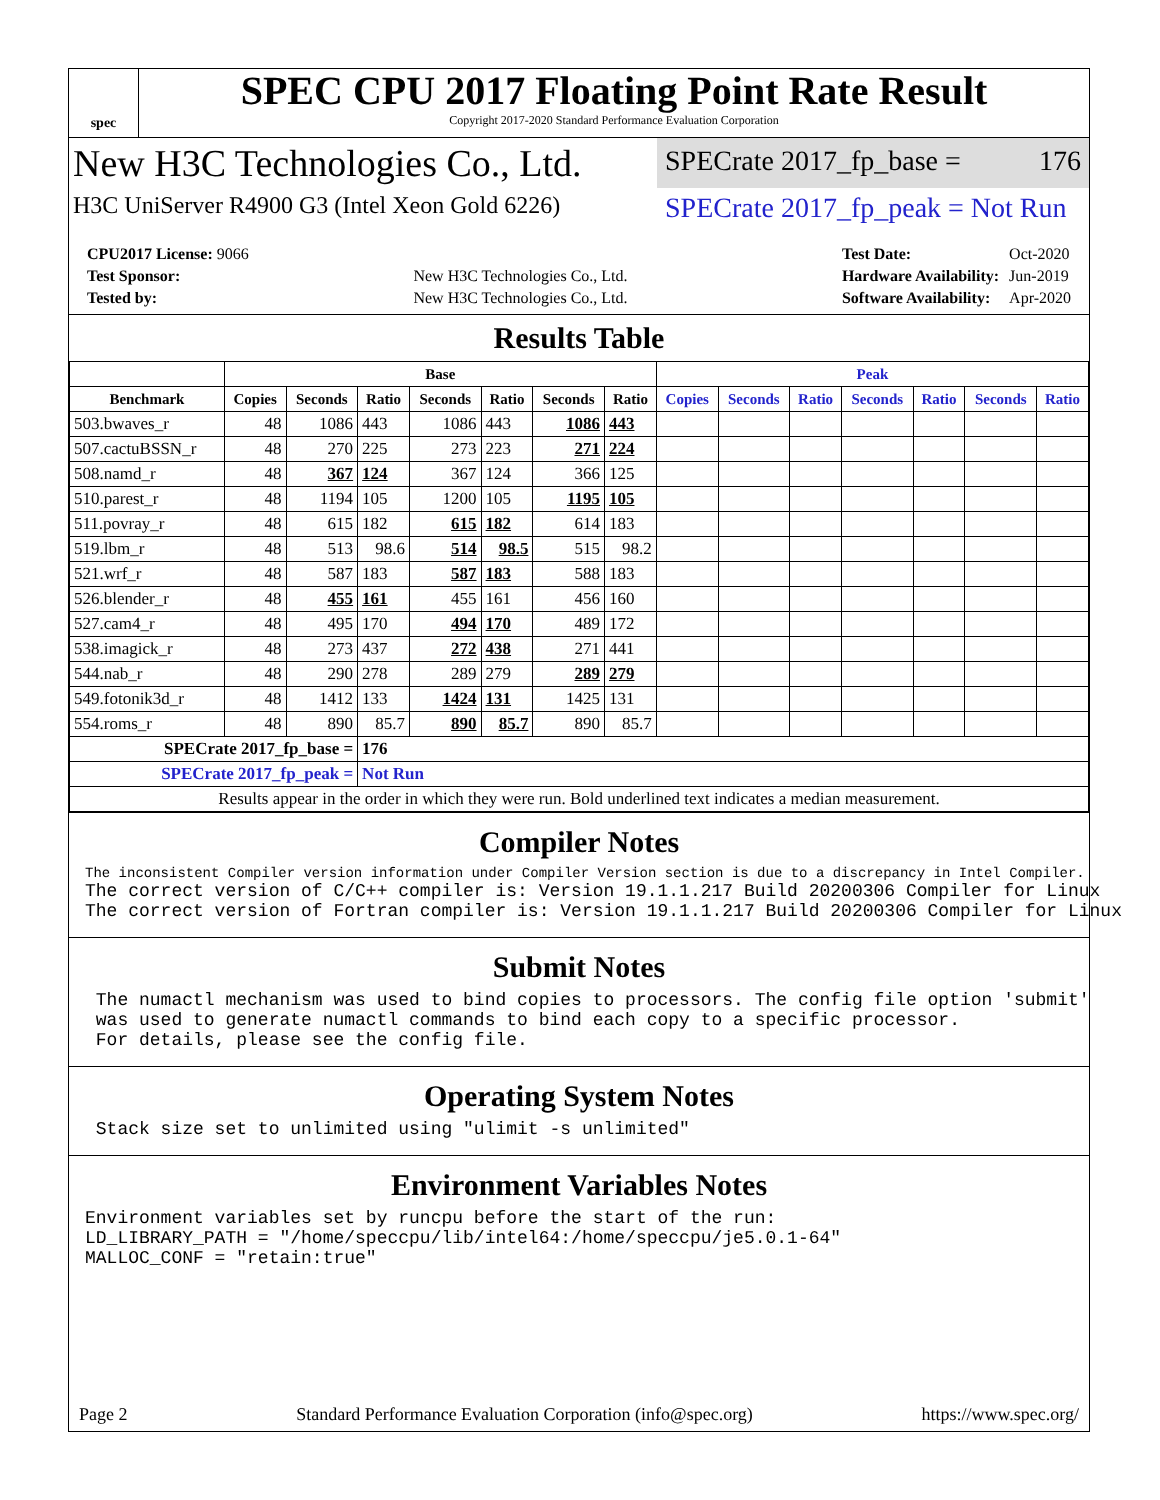spec
SPEC CPU 2017 Floating Point Rate Result
Copyright 2017-2020 Standard Performance Evaluation Corporation
New H3C Technologies Co., Ltd.
SPECrate 2017_fp_base = 176
H3C UniServer R4900 G3 (Intel Xeon Gold 6226)
SPECrate 2017_fp_peak = Not Run
| CPU2017 License: 9066 | |
| Test Sponsor: | New H3C Technologies Co., Ltd. |
| Tested by: | New H3C Technologies Co., Ltd. |
| Test Date: | Oct-2020 |
| Hardware Availability: | Jun-2019 |
| Software Availability: | Apr-2020 |
Results Table
| | Base | | | | | | | Peak | | | | | | |
| --- | --- | --- | --- | --- | --- | --- | --- | --- | --- | --- | --- | --- | --- | --- |
| Benchmark | Copies | Seconds | Ratio | Seconds | Ratio | Seconds | Ratio | Copies | Seconds | Ratio | Seconds | Ratio | Seconds | Ratio |
| 503.bwaves_r | 48 | 1086 | 443 | 1086 | 443 | 1086 | 443 | | | | | | | |
| 507.cactuBSSN_r | 48 | 270 | 225 | 273 | 223 | 271 | 224 | | | | | | | |
| 508.namd_r | 48 | 367 | 124 | 367 | 124 | 366 | 125 | | | | | | | |
| 510.parest_r | 48 | 1194 | 105 | 1200 | 105 | 1195 | 105 | | | | | | | |
| 511.povray_r | 48 | 615 | 182 | 615 | 182 | 614 | 183 | | | | | | | |
| 519.lbm_r | 48 | 513 | 98.6 | 514 | 98.5 | 515 | 98.2 | | | | | | | |
| 521.wrf_r | 48 | 587 | 183 | 587 | 183 | 588 | 183 | | | | | | | |
| 526.blender_r | 48 | 455 | 161 | 455 | 161 | 456 | 160 | | | | | | | |
| 527.cam4_r | 48 | 495 | 170 | 494 | 170 | 489 | 172 | | | | | | | |
| 538.imagick_r | 48 | 273 | 437 | 272 | 438 | 271 | 441 | | | | | | | |
| 544.nab_r | 48 | 290 | 278 | 289 | 279 | 289 | 279 | | | | | | | |
| 549.fotonik3d_r | 48 | 1412 | 133 | 1424 | 131 | 1425 | 131 | | | | | | | |
| 554.roms_r | 48 | 890 | 85.7 | 890 | 85.7 | 890 | 85.7 | | | | | | | |
| SPECrate 2017_fp_base = | | | 176 | | | | | | | | | | | |
| SPECrate 2017_fp_peak = | | | Not Run | | | | | | | | | | | |
| Results appear in the order in which they were run. Bold underlined text indicates a median measurement. | | | | | | | | | | | | | | |
Compiler Notes
The inconsistent Compiler version information under Compiler Version section is due to a discrepancy in Intel Compiler.
The correct version of C/C++ compiler is: Version 19.1.1.217 Build 20200306 Compiler for Linux
The correct version of Fortran compiler is: Version 19.1.1.217 Build 20200306 Compiler for Linux
Submit Notes
 The numactl mechanism was used to bind copies to processors. The config file option 'submit'
 was used to generate numactl commands to bind each copy to a specific processor.
 For details, please see the config file.
Operating System Notes
 Stack size set to unlimited using "ulimit -s unlimited"
Environment Variables Notes
Environment variables set by runcpu before the start of the run:
LD_LIBRARY_PATH = "/home/speccpu/lib/intel64:/home/speccpu/je5.0.1-64"
MALLOC_CONF = "retain:true"
Page 2 Standard Performance Evaluation Corporation (info@spec.org) https://www.spec.org/